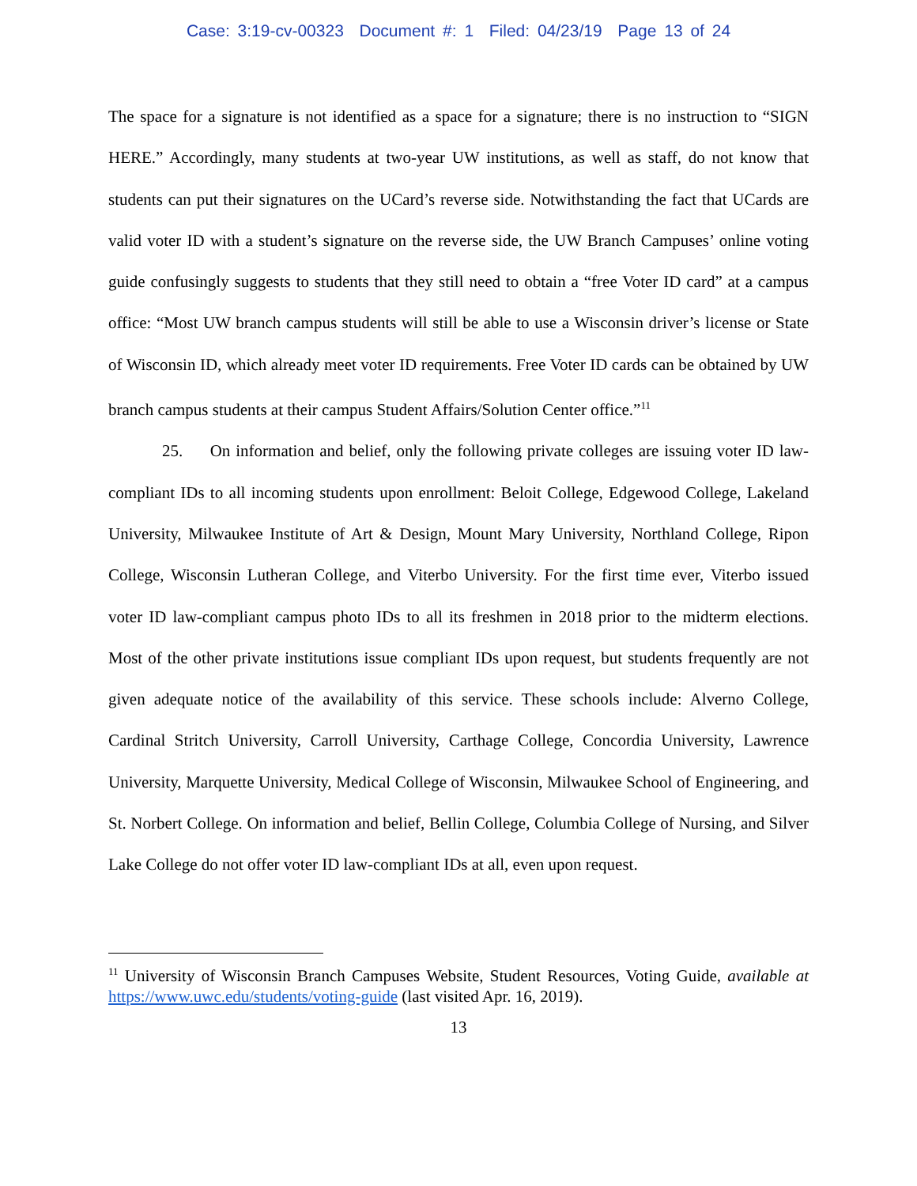Case: 3:19-cv-00323 Document #: 1 Filed: 04/23/19 Page 13 of 24
The space for a signature is not identified as a space for a signature; there is no instruction to “SIGN HERE.” Accordingly, many students at two-year UW institutions, as well as staff, do not know that students can put their signatures on the UCard’s reverse side. Notwithstanding the fact that UCards are valid voter ID with a student’s signature on the reverse side, the UW Branch Campuses’ online voting guide confusingly suggests to students that they still need to obtain a “free Voter ID card” at a campus office: “Most UW branch campus students will still be able to use a Wisconsin driver’s license or State of Wisconsin ID, which already meet voter ID requirements. Free Voter ID cards can be obtained by UW branch campus students at their campus Student Affairs/Solution Center office.”<sup>11</sup>
25. On information and belief, only the following private colleges are issuing voter ID law-compliant IDs to all incoming students upon enrollment: Beloit College, Edgewood College, Lakeland University, Milwaukee Institute of Art & Design, Mount Mary University, Northland College, Ripon College, Wisconsin Lutheran College, and Viterbo University. For the first time ever, Viterbo issued voter ID law-compliant campus photo IDs to all its freshmen in 2018 prior to the midterm elections. Most of the other private institutions issue compliant IDs upon request, but students frequently are not given adequate notice of the availability of this service. These schools include: Alverno College, Cardinal Stritch University, Carroll University, Carthage College, Concordia University, Lawrence University, Marquette University, Medical College of Wisconsin, Milwaukee School of Engineering, and St. Norbert College. On information and belief, Bellin College, Columbia College of Nursing, and Silver Lake College do not offer voter ID law-compliant IDs at all, even upon request.
<sup>11</sup> University of Wisconsin Branch Campuses Website, Student Resources, Voting Guide, available at https://www.uwc.edu/students/voting-guide (last visited Apr. 16, 2019).
13